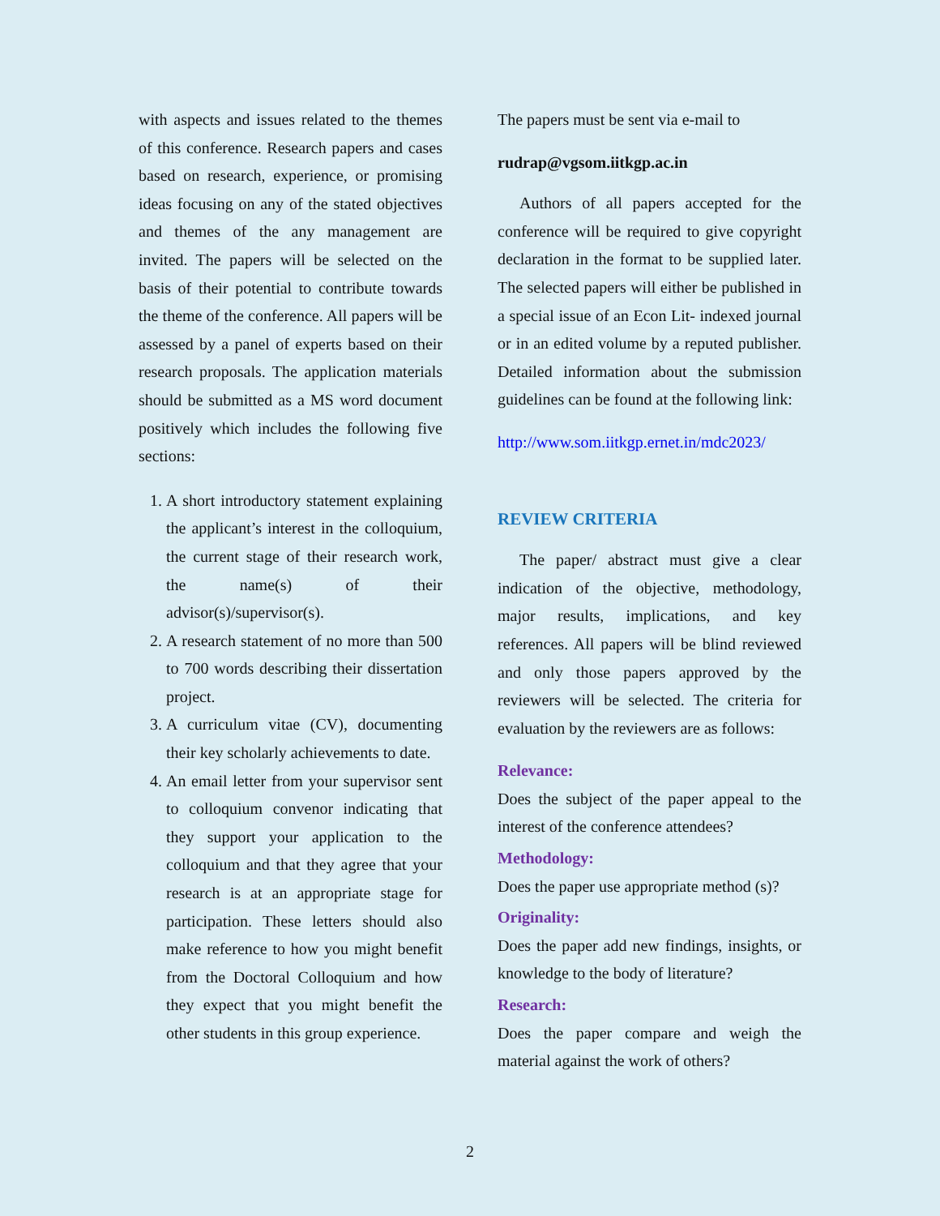with aspects and issues related to the themes of this conference. Research papers and cases based on research, experience, or promising ideas focusing on any of the stated objectives and themes of the any management are invited. The papers will be selected on the basis of their potential to contribute towards the theme of the conference. All papers will be assessed by a panel of experts based on their research proposals. The application materials should be submitted as a MS word document positively which includes the following five sections:
1. A short introductory statement explaining the applicant’s interest in the colloquium, the current stage of their research work, the name(s) of their advisor(s)/supervisor(s).
2. A research statement of no more than 500 to 700 words describing their dissertation project.
3. A curriculum vitae (CV), documenting their key scholarly achievements to date.
4. An email letter from your supervisor sent to colloquium convenor indicating that they support your application to the colloquium and that they agree that your research is at an appropriate stage for participation. These letters should also make reference to how you might benefit from the Doctoral Colloquium and how they expect that you might benefit the other students in this group experience.
The papers must be sent via e-mail to
rudrap@vgsom.iitkgp.ac.in
Authors of all papers accepted for the conference will be required to give copyright declaration in the format to be supplied later. The selected papers will either be published in a special issue of an Econ Lit- indexed journal or in an edited volume by a reputed publisher. Detailed information about the submission guidelines can be found at the following link:
http://www.som.iitkgp.ernet.in/mdc2023/
REVIEW CRITERIA
The paper/ abstract must give a clear indication of the objective, methodology, major results, implications, and key references. All papers will be blind reviewed and only those papers approved by the reviewers will be selected. The criteria for evaluation by the reviewers are as follows:
Relevance:
Does the subject of the paper appeal to the interest of the conference attendees?
Methodology:
Does the paper use appropriate method (s)?
Originality:
Does the paper add new findings, insights, or knowledge to the body of literature?
Research:
Does the paper compare and weigh the material against the work of others?
2